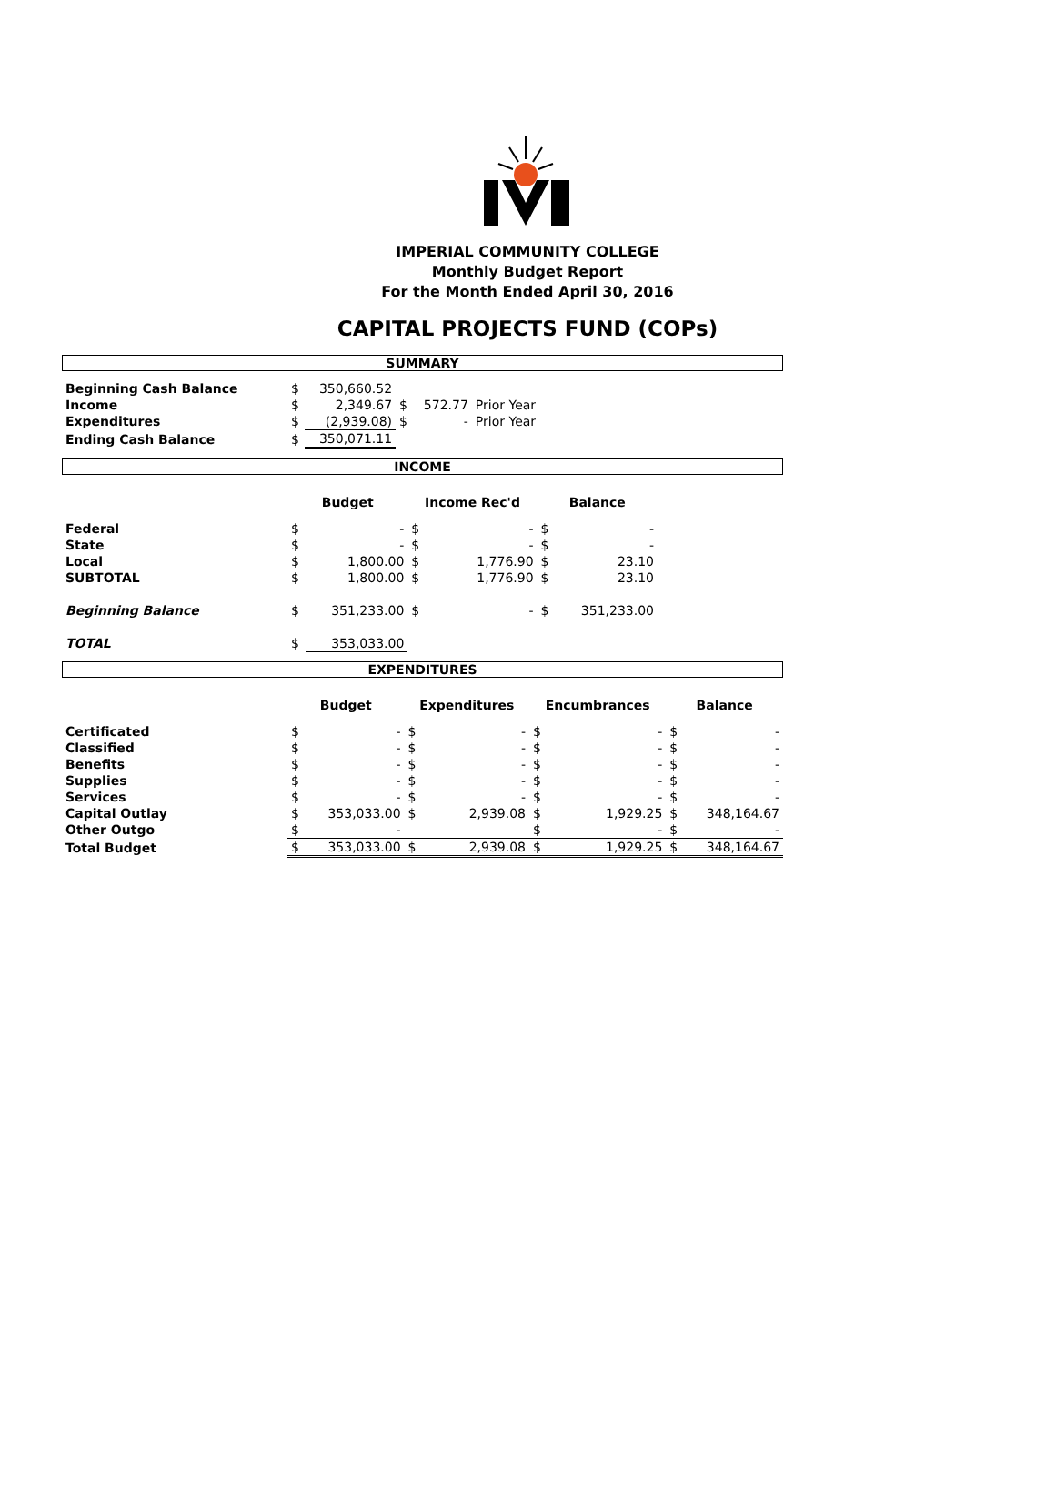IMPERIAL COMMUNITY COLLEGE
Monthly Budget Report
For the Month Ended April 30, 2016
CAPITAL PROJECTS FUND (COPs)
SUMMARY
| Beginning Cash Balance | $ | 350,660.52 | | | | |
| Income | $ | 2,349.67 | $ | 572.77 | Prior Year | |
| Expenditures | $ | (2,939.08) | $ | - | Prior Year | |
| Ending Cash Balance | $ | 350,071.11 | | | | |
INCOME
| | Budget | | Income Rec'd | | Balance | | |
| Federal | $ | - | $ | - | $ | - | |
| State | $ | - | $ | - | $ | - | |
| Local | $ | 1,800.00 | $ | 1,776.90 | $ | 23.10 | |
| SUBTOTAL | $ | 1,800.00 | $ | 1,776.90 | $ | 23.10 | |
| Beginning Balance | $ | 351,233.00 | $ | - | $ | 351,233.00 | |
| TOTAL | $ | 353,033.00 | | | | | |
EXPENDITURES
| | Budget | | Expenditures | | Encumbrances | | Balance | |
| Certificated | $ | - | $ | - | $ | - | $ | - |
| Classified | $ | - | $ | - | $ | - | $ | - |
| Benefits | $ | - | $ | - | $ | - | $ | - |
| Supplies | $ | - | $ | - | $ | - | $ | - |
| Services | $ | - | $ | - | $ | - | $ | - |
| Capital Outlay | $ | 353,033.00 | $ | 2,939.08 | $ | 1,929.25 | $ | 348,164.67 |
| Other Outgo | $ | - | | | $ | - | $ | - |
| Total Budget | $ | 353,033.00 | $ | 2,939.08 | $ | 1,929.25 | $ | 348,164.67 |